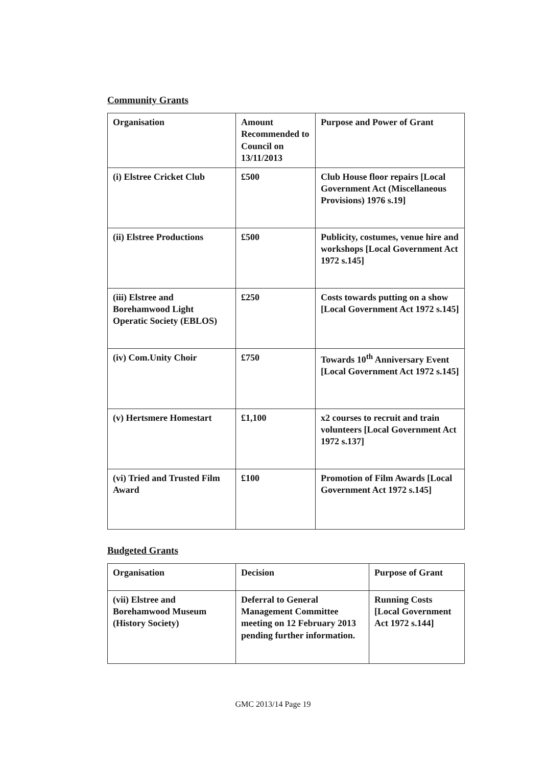Community Grants
| Organisation | Amount Recommended to Council on 13/11/2013 | Purpose and Power of Grant |
| --- | --- | --- |
| (i) Elstree Cricket Club | £500 | Club House floor repairs [Local Government Act (Miscellaneous Provisions) 1976 s.19] |
| (ii) Elstree Productions | £500 | Publicity, costumes, venue hire and workshops [Local Government Act 1972 s.145] |
| (iii) Elstree and Borehamwood Light Operatic Society (EBLOS) | £250 | Costs towards putting on a show [Local Government Act 1972 s.145] |
| (iv) Com.Unity Choir | £750 | Towards 10<sup>th</sup> Anniversary Event [Local Government Act 1972 s.145] |
| (v) Hertsmere Homestart | £1,100 | x2 courses to recruit and train volunteers [Local Government Act 1972 s.137] |
| (vi) Tried and Trusted Film Award | £100 | Promotion of Film Awards [Local Government Act 1972 s.145] |
Budgeted Grants
| Organisation | Decision | Purpose of Grant |
| --- | --- | --- |
| (vii) Elstree and Borehamwood Museum (History Society) | Deferral to General Management Committee meeting on 12 February 2013 pending further information. | Running Costs [Local Government Act 1972 s.144] |
GMC 2013/14 Page 19